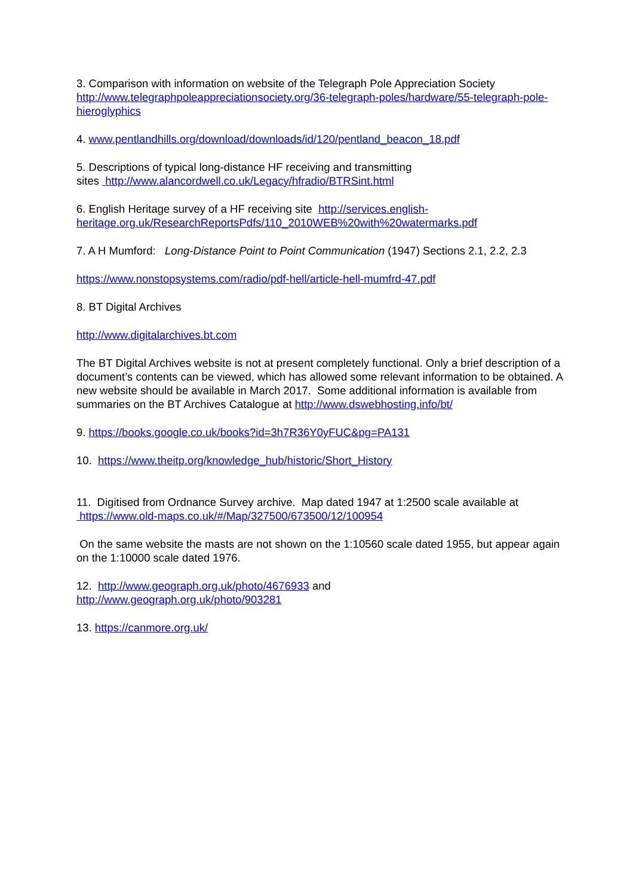3. Comparison with information on website of the Telegraph Pole Appreciation Society
http://www.telegraphpoleappreciationsociety.org/36-telegraph-poles/hardware/55-telegraph-pole-hieroglyphics
4. www.pentlandhills.org/download/downloads/id/120/pentland_beacon_18.pdf
5. Descriptions of typical long-distance HF receiving and transmitting
sites http://www.alancordwell.co.uk/Legacy/hfradio/BTRSint.html
6. English Heritage survey of a HF receiving site http://services.english-heritage.org.uk/ResearchReportsPdfs/110_2010WEB%20with%20watermarks.pdf
7. A H Mumford: Long-Distance Point to Point Communication (1947) Sections 2.1, 2.2, 2.3
https://www.nonstopsystems.com/radio/pdf-hell/article-hell-mumfrd-47.pdf
8. BT Digital Archives
http://www.digitalarchives.bt.com
The BT Digital Archives website is not at present completely functional. Only a brief description of a document’s contents can be viewed, which has allowed some relevant information to be obtained. A new website should be available in March 2017. Some additional information is available from summaries on the BT Archives Catalogue at http://www.dswebhosting.info/bt/
9. https://books.google.co.uk/books?id=3h7R36Y0yFUC&pg=PA131
10. https://www.theitp.org/knowledge_hub/historic/Short_History
11. Digitised from Ordnance Survey archive. Map dated 1947 at 1:2500 scale available at https://www.old-maps.co.uk/#/Map/327500/673500/12/100954
On the same website the masts are not shown on the 1:10560 scale dated 1955, but appear again on the 1:10000 scale dated 1976.
12. http://www.geograph.org.uk/photo/4676933 and
http://www.geograph.org.uk/photo/903281
13. https://canmore.org.uk/